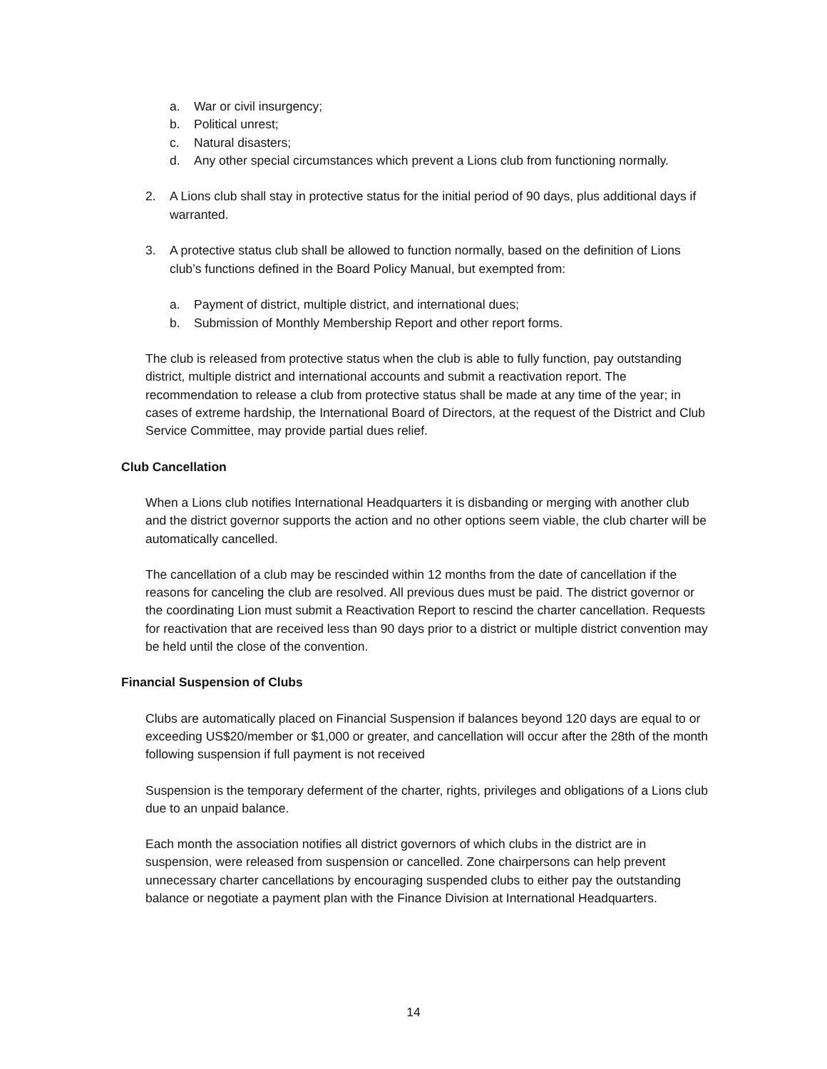a. War or civil insurgency;
b. Political unrest;
c. Natural disasters;
d. Any other special circumstances which prevent a Lions club from functioning normally.
2. A Lions club shall stay in protective status for the initial period of 90 days, plus additional days if warranted.
3. A protective status club shall be allowed to function normally, based on the definition of Lions club’s functions defined in the Board Policy Manual, but exempted from:
a. Payment of district, multiple district, and international dues;
b. Submission of Monthly Membership Report and other report forms.
The club is released from protective status when the club is able to fully function, pay outstanding district, multiple district and international accounts and submit a reactivation report. The recommendation to release a club from protective status shall be made at any time of the year; in cases of extreme hardship, the International Board of Directors, at the request of the District and Club Service Committee, may provide partial dues relief.
Club Cancellation
When a Lions club notifies International Headquarters it is disbanding or merging with another club and the district governor supports the action and no other options seem viable, the club charter will be automatically cancelled.
The cancellation of a club may be rescinded within 12 months from the date of cancellation if the reasons for canceling the club are resolved. All previous dues must be paid. The district governor or the coordinating Lion must submit a Reactivation Report to rescind the charter cancellation. Requests for reactivation that are received less than 90 days prior to a district or multiple district convention may be held until the close of the convention.
Financial Suspension of Clubs
Clubs are automatically placed on Financial Suspension if balances beyond 120 days are equal to or exceeding US$20/member or $1,000 or greater, and cancellation will occur after the 28th of the month following suspension if full payment is not received
Suspension is the temporary deferment of the charter, rights, privileges and obligations of a Lions club due to an unpaid balance.
Each month the association notifies all district governors of which clubs in the district are in suspension, were released from suspension or cancelled. Zone chairpersons can help prevent unnecessary charter cancellations by encouraging suspended clubs to either pay the outstanding balance or negotiate a payment plan with the Finance Division at International Headquarters.
14